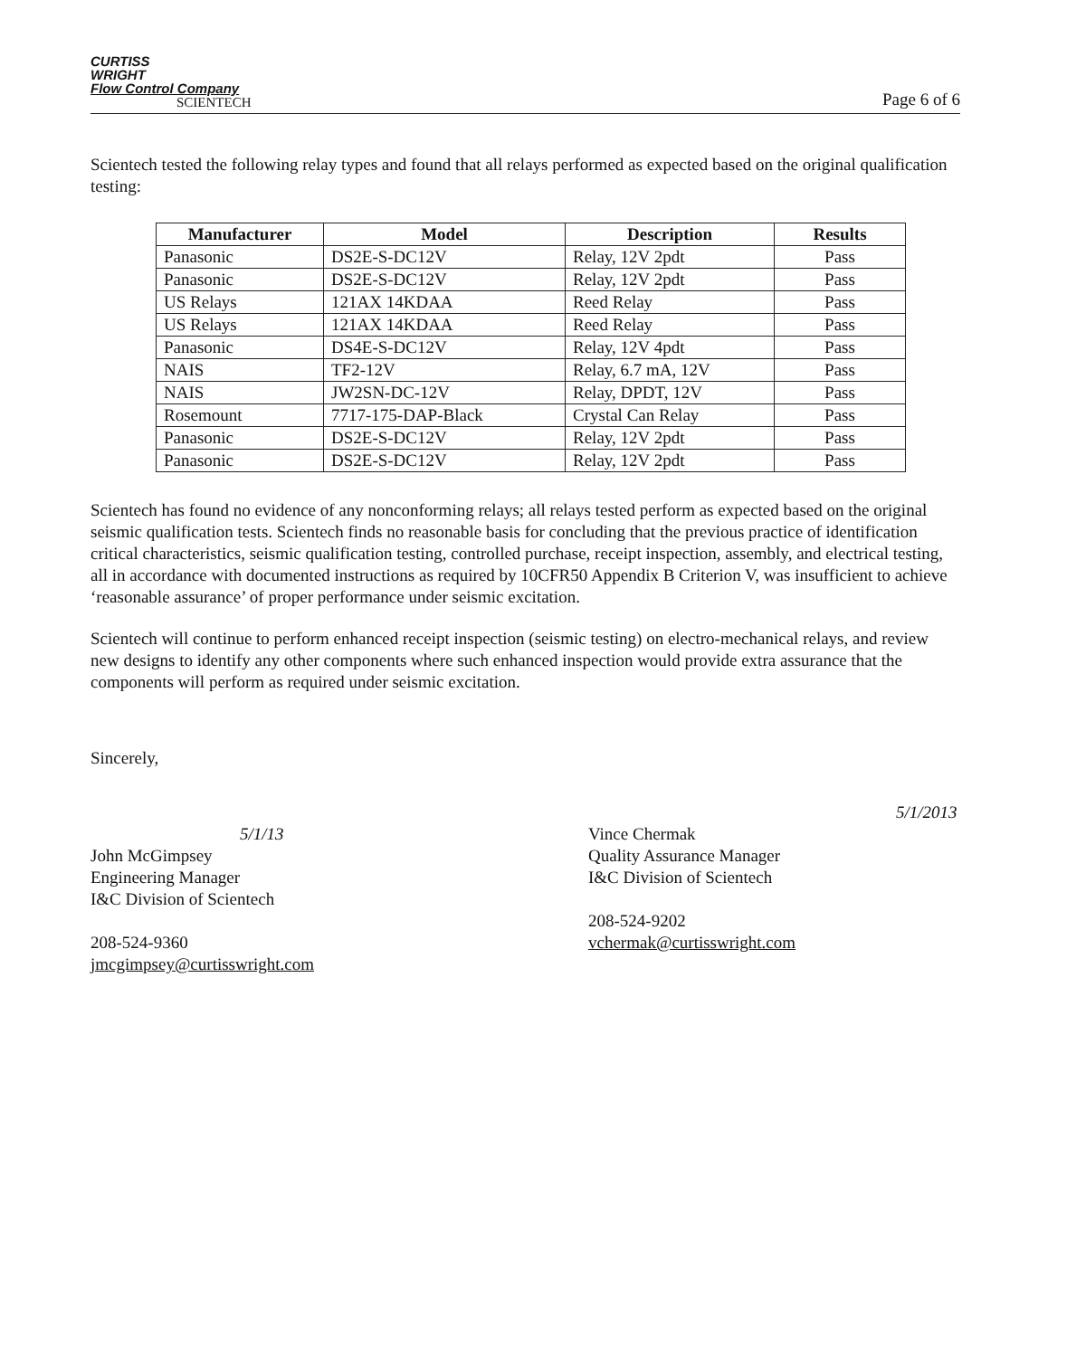CURTISS
WRIGHT
Flow Control Company
SCIENTECH
Page 6 of 6
Scientech tested the following relay types and found that all relays performed as expected based on the original qualification testing:
| Manufacturer | Model | Description | Results |
| --- | --- | --- | --- |
| Panasonic | DS2E-S-DC12V | Relay, 12V 2pdt | Pass |
| Panasonic | DS2E-S-DC12V | Relay, 12V 2pdt | Pass |
| US Relays | 121AX 14KDAA | Reed Relay | Pass |
| US Relays | 121AX 14KDAA | Reed Relay | Pass |
| Panasonic | DS4E-S-DC12V | Relay, 12V 4pdt | Pass |
| NAIS | TF2-12V | Relay, 6.7 mA, 12V | Pass |
| NAIS | JW2SN-DC-12V | Relay, DPDT, 12V | Pass |
| Rosemount | 7717-175-DAP-Black | Crystal Can Relay | Pass |
| Panasonic | DS2E-S-DC12V | Relay, 12V 2pdt | Pass |
| Panasonic | DS2E-S-DC12V | Relay, 12V 2pdt | Pass |
Scientech has found no evidence of any nonconforming relays; all relays tested perform as expected based on the original seismic qualification tests. Scientech finds no reasonable basis for concluding that the previous practice of identification critical characteristics, seismic qualification testing, controlled purchase, receipt inspection, assembly, and electrical testing, all in accordance with documented instructions as required by 10CFR50 Appendix B Criterion V, was insufficient to achieve ‘reasonable assurance’ of proper performance under seismic excitation.
Scientech will continue to perform enhanced receipt inspection (seismic testing) on electro-mechanical relays, and review new designs to identify any other components where such enhanced inspection would provide extra assurance that the components will perform as required under seismic excitation.
Sincerely,
5/1/13
John McGimpsey
Engineering Manager
I&C Division of Scientech
208-524-9360
jmcgimpsey@curtisswright.com
5/1/2013
Vince Chermak
Quality Assurance Manager
I&C Division of Scientech
208-524-9202
vchermak@curtisswright.com